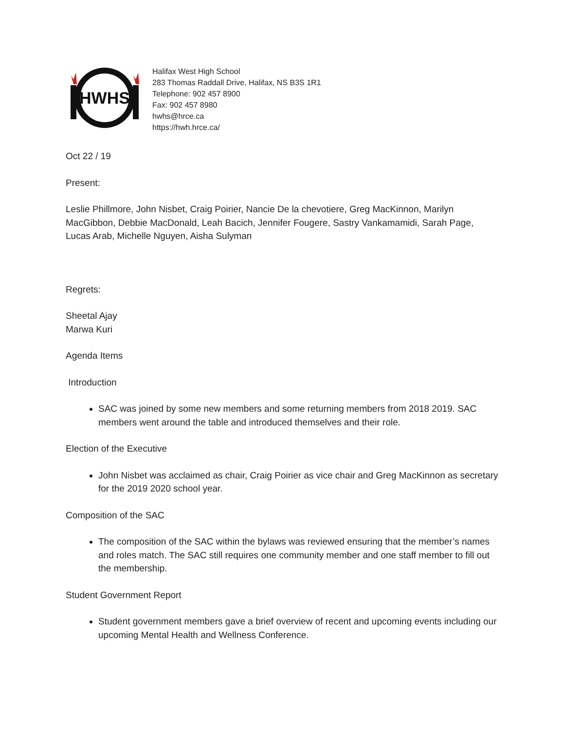HWHS
Halifax West High School
283 Thomas Raddall Drive, Halifax, NS B3S 1R1
Telephone: 902 457 8900
Fax: 902 457 8980
hwhs@hrce.ca
https://hwh.hrce.ca/
Oct 22 / 19
Present:
Leslie Phillmore, John Nisbet, Craig Poirier, Nancie De la chevotiere, Greg MacKinnon, Marilyn MacGibbon, Debbie MacDonald, Leah Bacich, Jennifer Fougere, Sastry Vankamamidi, Sarah Page, Lucas Arab, Michelle Nguyen, Aisha Sulyman
Regrets:
Sheetal Ajay
Marwa Kuri
Agenda Items
Introduction
SAC was joined by some new members and some returning members from 2018 2019. SAC members went around the table and introduced themselves and their role.
Election of the Executive
John Nisbet was acclaimed as chair, Craig Poirier as vice chair and Greg MacKinnon as secretary for the 2019 2020 school year.
Composition of the SAC
The composition of the SAC within the bylaws was reviewed ensuring that the member’s names and roles match. The SAC still requires one community member and one staff member to fill out the membership.
Student Government Report
Student government members gave a brief overview of recent and upcoming events including our upcoming Mental Health and Wellness Conference.